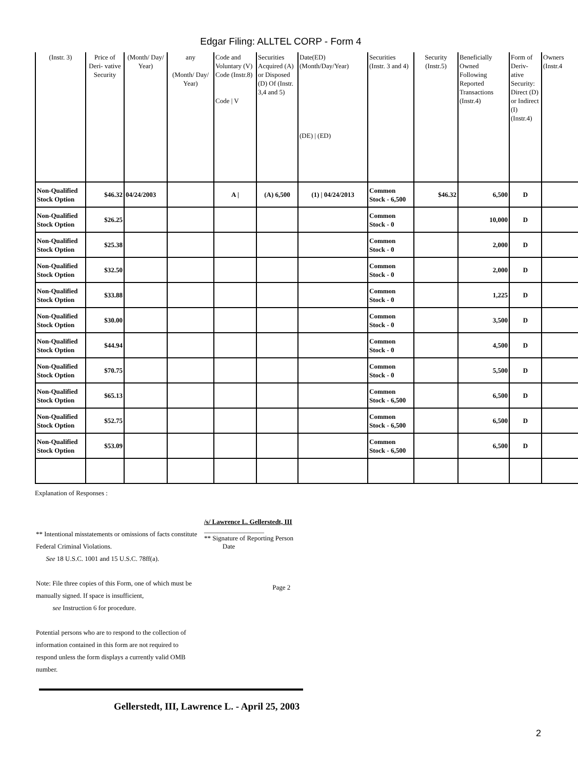Edgar Filing: ALLTEL CORP - Form 4
| (Instr. 3) | Price of Deri- vative Security | (Month/ Day/ Year) | any (Month/ Day/ Year) | Code and Voluntary (V) Code (Instr.8) Code / V | Securities Acquired (A) or Disposed (D) Of (Instr. 3,4 and 5) | Date(ED) (Month/Day/Year) (DE) / (ED) | Securities (Instr. 3 and 4) | Security (Instr.5) | Beneficially Owned Following Reported Transactions (Instr.4) | Form of Deriv- ative Security: Direct (D) or Indirect (I) (Instr.4) | Owners (Instr.4 |
| Non-Qualified Stock Option | $46.32 | 04/24/2003 | | A / | (A) 6,500 | (1) / 04/24/2013 | Common Stock - 6,500 | $46.32 | 6,500 | D | |
| Non-Qualified Stock Option | $26.25 | | | | | | Common Stock - 0 | | 10,000 | D | |
| Non-Qualified Stock Option | $25.38 | | | | | | Common Stock - 0 | | 2,000 | D | |
| Non-Qualified Stock Option | $32.50 | | | | | | Common Stock - 0 | | 2,000 | D | |
| Non-Qualified Stock Option | $33.88 | | | | | | Common Stock - 0 | | 1,225 | D | |
| Non-Qualified Stock Option | $30.00 | | | | | | Common Stock - 0 | | 3,500 | D | |
| Non-Qualified Stock Option | $44.94 | | | | | | Common Stock - 0 | | 4,500 | D | |
| Non-Qualified Stock Option | $70.75 | | | | | | Common Stock - 0 | | 5,500 | D | |
| Non-Qualified Stock Option | $65.13 | | | | | | Common Stock - 6,500 | | 6,500 | D | |
| Non-Qualified Stock Option | $52.75 | | | | | | Common Stock - 6,500 | | 6,500 | D | |
| Non-Qualified Stock Option | $53.09 | | | | | | Common Stock - 6,500 | | 6,500 | D | |
Explanation of Responses :
** Intentional misstatements or omissions of facts constitute Federal Criminal Violations.
See 18 U.S.C. 1001 and 15 U.S.C. 78ff(a).
Note: File three copies of this Form, one of which must be manually signed. If space is insufficient,
see Instruction 6 for procedure.
Potential persons who are to respond to the collection of information contained in this form are not required to respond unless the form displays a currently valid OMB number.
/s/ Lawrence L. Gellerstedt, III
__________________
** Signature of Reporting Person
Date
Page 2
Gellerstedt, III, Lawrence L. - April 25, 2003
2